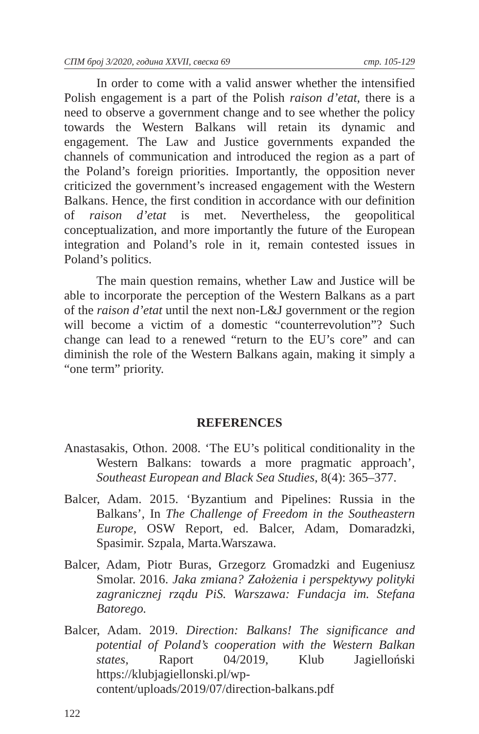СПМ број 3/2020, година XXVII, свеска 69 стр. 105-129
In order to come with a valid answer whether the intensified Polish engagement is a part of the Polish raison d’etat, there is a need to observe a government change and to see whether the policy towards the Western Balkans will retain its dynamic and engagement. The Law and Justice governments expanded the channels of communication and introduced the region as a part of the Poland’s foreign priorities. Importantly, the opposition never criticized the government’s increased engagement with the Western Balkans. Hence, the first condition in accordance with our definition of raison d’etat is met. Nevertheless, the geopolitical conceptualization, and more importantly the future of the European integration and Poland’s role in it, remain contested issues in Poland’s politics.
The main question remains, whether Law and Justice will be able to incorporate the perception of the Western Balkans as a part of the raison d’etat until the next non-L&J government or the region will become a victim of a domestic “counterrevolution”? Such change can lead to a renewed “return to the EU’s core” and can diminish the role of the Western Balkans again, making it simply a “one term” priority.
REFERENCES
Anastasakis, Othon. 2008. ‘The EU’s political conditionality in the Western Balkans: towards a more pragmatic approach’, Southeast European and Black Sea Studies, 8(4): 365–377.
Balcer, Adam. 2015. ‘Byzantium and Pipelines: Russia in the Balkans’, In The Challenge of Freedom in the Southeastern Europe, OSW Report, ed. Balcer, Adam, Domaradzki, Spasimir. Szpala, Marta.Warszawa.
Balcer, Adam, Piotr Buras, Grzegorz Gromadzki and Eugeniusz Smolar. 2016. Jaka zmiana? Założenia i perspektywy polityki zagranicznej rządu PiS. Warszawa: Fundacja im. Stefana Batorego.
Balcer, Adam. 2019. Direction: Balkans! The significance and potential of Poland’s cooperation with the Western Balkan states, Raport 04/2019, Klub Jagielloński https://klubjagiellonski.pl/wp-content/uploads/2019/07/direction-balkans.pdf
122